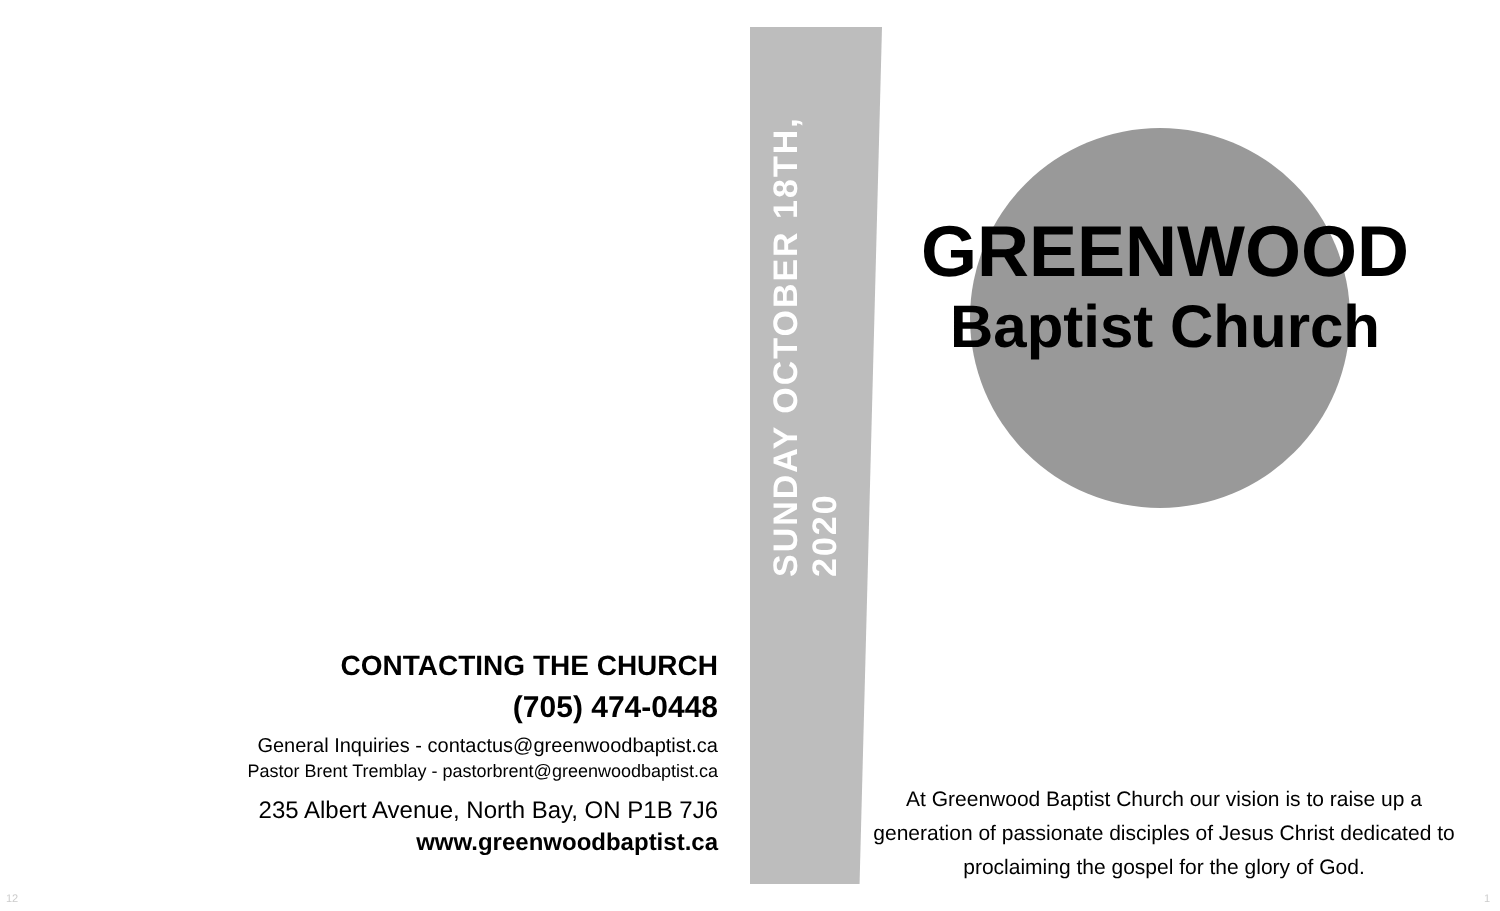CONTACTING THE CHURCH
(705) 474-0448
General Inquiries - contactus@greenwoodbaptist.ca
Pastor Brent Tremblay - pastorbrent@greenwoodbaptist.ca
235 Albert Avenue, North Bay, ON P1B 7J6
www.greenwoodbaptist.ca
SUNDAY OCTOBER 18TH, 2020
GREENWOOD
Baptist Church
At Greenwood Baptist Church our vision is to raise up a generation of passionate disciples of Jesus Christ dedicated to proclaiming the gospel for the glory of God.
12 1